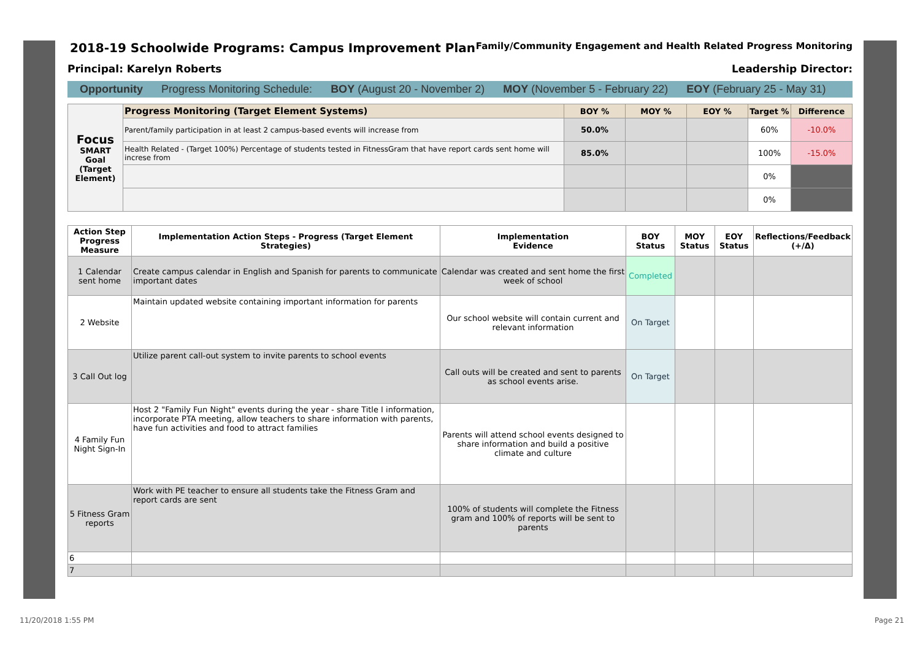2018-19 Schoolwide Programs: Campus Improvement Plan Family/Community Engagement and Health Related Progress Monitoring
Principal: Karelyn Roberts Leadership Director:
Opportunity Progress Monitoring Schedule: BOY (August 20 - November 2) MOY (November 5 - February 22) EOY (February 25 - May 31)
| Focus SMART Goal (Target Element) | Progress Monitoring (Target Element Systems) | BOY % | MOY % | EOY % | Target % | Difference |
| | Parent/family participation in at least 2 campus-based events will increase from | 50.0% | | | 60% | -10.0% |
| | Health Related - (Target 100%) Percentage of students tested in FitnessGram that have report cards sent home will increse from | 85.0% | | | 100% | -15.0% |
| | | | | | 0% | |
| | | | | | 0% | |
| Action Step Progress Measure | Implementation Action Steps - Progress (Target Element Strategies) | Implementation Evidence | BOY Status | MOY Status | EOY Status | Reflections/Feedback (+/Δ) |
| --- | --- | --- | --- | --- | --- | --- |
| 1 Calendar sent home | Create campus calendar in English and Spanish for parents to communicate important dates | Calendar was created and sent home the first week of school | Completed | | | |
| 2 Website | Maintain updated website containing important information for parents | Our school website will contain current and relevant information | On Target | | | |
| 3 Call Out log | Utilize parent call-out system to invite parents to school events | Call outs will be created and sent to parents as school events arise. | On Target | | | |
| 4 Family Fun Night Sign-In | Host 2 "Family Fun Night" events during the year - share Title I information, incorporate PTA meeting, allow teachers to share information with parents, have fun activities and food to attract families | Parents will attend school events designed to share information and build a positive climate and culture | | | | |
| 5 Fitness Gram reports | Work with PE teacher to ensure all students take the Fitness Gram and report cards are sent | 100% of students will complete the Fitness gram and 100% of reports will be sent to parents | | | | |
| 6 | | | | | | |
| 7 | | | | | | |
11/20/2018 1:55 PM Page 21